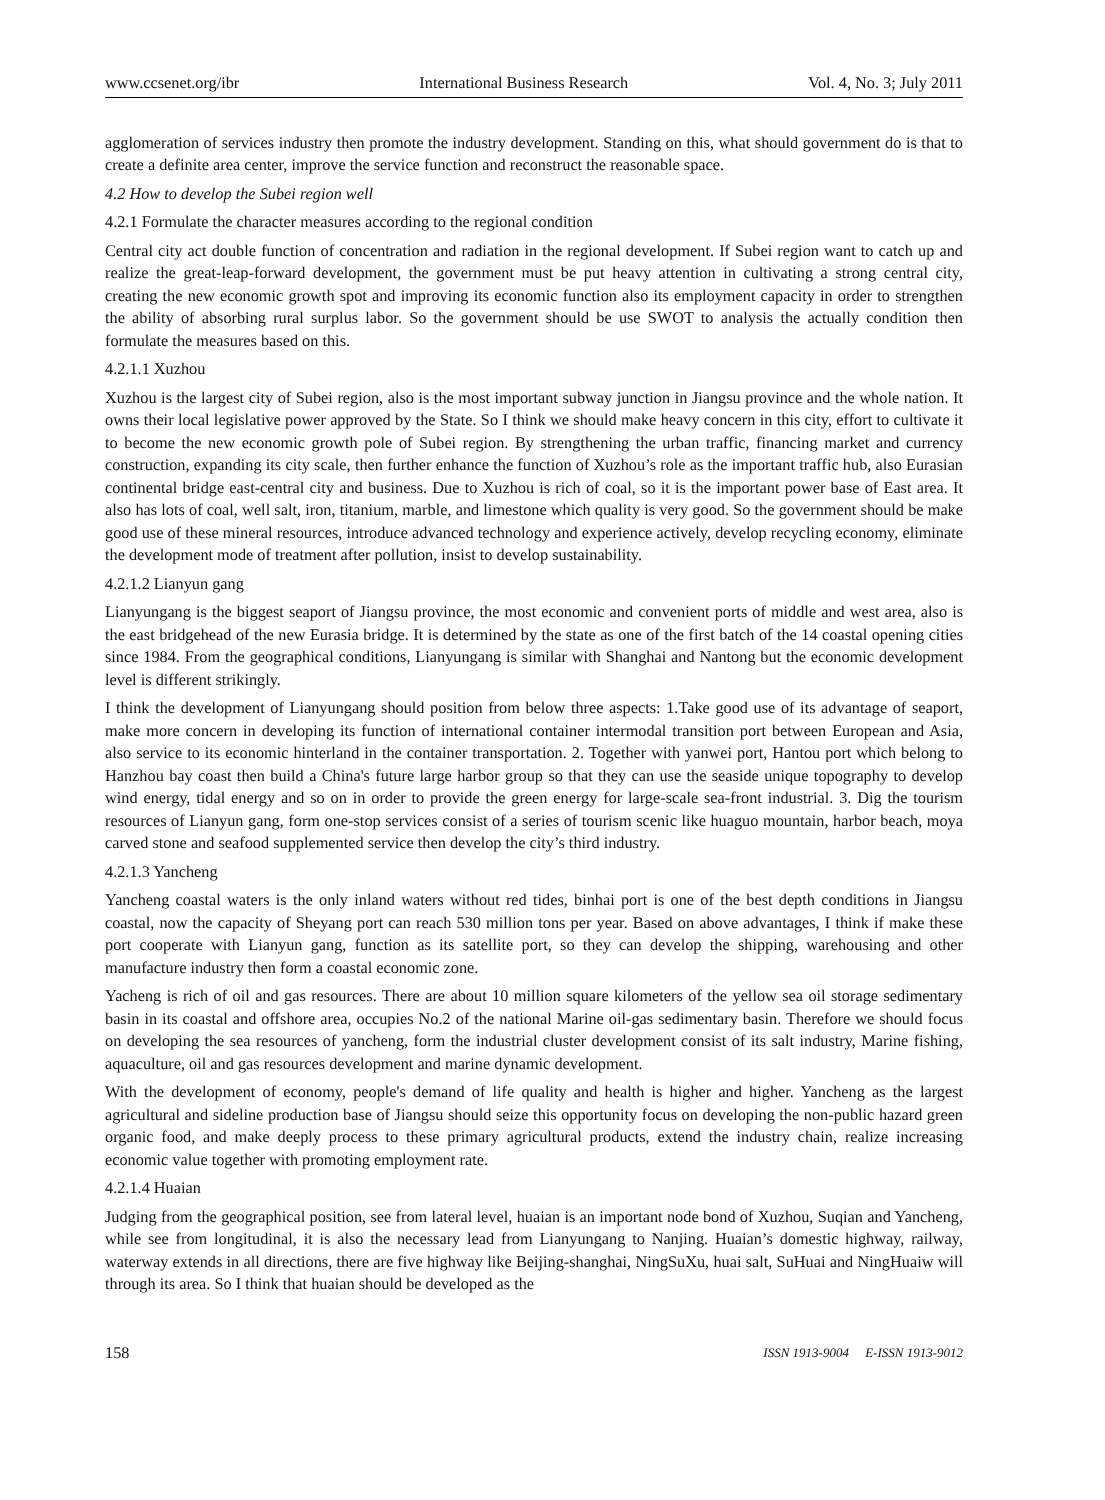www.ccsenet.org/ibr International Business Research Vol. 4, No. 3; July 2011
agglomeration of services industry then promote the industry development. Standing on this, what should government do is that to create a definite area center, improve the service function and reconstruct the reasonable space.
4.2 How to develop the Subei region well
4.2.1 Formulate the character measures according to the regional condition
Central city act double function of concentration and radiation in the regional development. If Subei region want to catch up and realize the great-leap-forward development, the government must be put heavy attention in cultivating a strong central city, creating the new economic growth spot and improving its economic function also its employment capacity in order to strengthen the ability of absorbing rural surplus labor. So the government should be use SWOT to analysis the actually condition then formulate the measures based on this.
4.2.1.1 Xuzhou
Xuzhou is the largest city of Subei region, also is the most important subway junction in Jiangsu province and the whole nation. It owns their local legislative power approved by the State. So I think we should make heavy concern in this city, effort to cultivate it to become the new economic growth pole of Subei region. By strengthening the urban traffic, financing market and currency construction, expanding its city scale, then further enhance the function of Xuzhou’s role as the important traffic hub, also Eurasian continental bridge east-central city and business. Due to Xuzhou is rich of coal, so it is the important power base of East area. It also has lots of coal, well salt, iron, titanium, marble, and limestone which quality is very good. So the government should be make good use of these mineral resources, introduce advanced technology and experience actively, develop recycling economy, eliminate the development mode of treatment after pollution, insist to develop sustainability.
4.2.1.2 Lianyun gang
Lianyungang is the biggest seaport of Jiangsu province, the most economic and convenient ports of middle and west area, also is the east bridgehead of the new Eurasia bridge. It is determined by the state as one of the first batch of the 14 coastal opening cities since 1984. From the geographical conditions, Lianyungang is similar with Shanghai and Nantong but the economic development level is different strikingly.
I think the development of Lianyungang should position from below three aspects: 1.Take good use of its advantage of seaport, make more concern in developing its function of international container intermodal transition port between European and Asia, also service to its economic hinterland in the container transportation. 2. Together with yanwei port, Hantou port which belong to Hanzhou bay coast then build a China's future large harbor group so that they can use the seaside unique topography to develop wind energy, tidal energy and so on in order to provide the green energy for large-scale sea-front industrial. 3. Dig the tourism resources of Lianyun gang, form one-stop services consist of a series of tourism scenic like huaguo mountain, harbor beach, moya carved stone and seafood supplemented service then develop the city’s third industry.
4.2.1.3 Yancheng
Yancheng coastal waters is the only inland waters without red tides, binhai port is one of the best depth conditions in Jiangsu coastal, now the capacity of Sheyang port can reach 530 million tons per year. Based on above advantages, I think if make these port cooperate with Lianyun gang, function as its satellite port, so they can develop the shipping, warehousing and other manufacture industry then form a coastal economic zone.
Yacheng is rich of oil and gas resources. There are about 10 million square kilometers of the yellow sea oil storage sedimentary basin in its coastal and offshore area, occupies No.2 of the national Marine oil-gas sedimentary basin. Therefore we should focus on developing the sea resources of yancheng, form the industrial cluster development consist of its salt industry, Marine fishing, aquaculture, oil and gas resources development and marine dynamic development.
With the development of economy, people's demand of life quality and health is higher and higher. Yancheng as the largest agricultural and sideline production base of Jiangsu should seize this opportunity focus on developing the non-public hazard green organic food, and make deeply process to these primary agricultural products, extend the industry chain, realize increasing economic value together with promoting employment rate.
4.2.1.4 Huaian
Judging from the geographical position, see from lateral level, huaian is an important node bond of Xuzhou, Suqian and Yancheng, while see from longitudinal, it is also the necessary lead from Lianyungang to Nanjing. Huaian’s domestic highway, railway, waterway extends in all directions, there are five highway like Beijing-shanghai, NingSuXu, huai salt, SuHuai and NingHuaiw will through its area. So I think that huaian should be developed as the
158 ISSN 1913-9004 E-ISSN 1913-9012